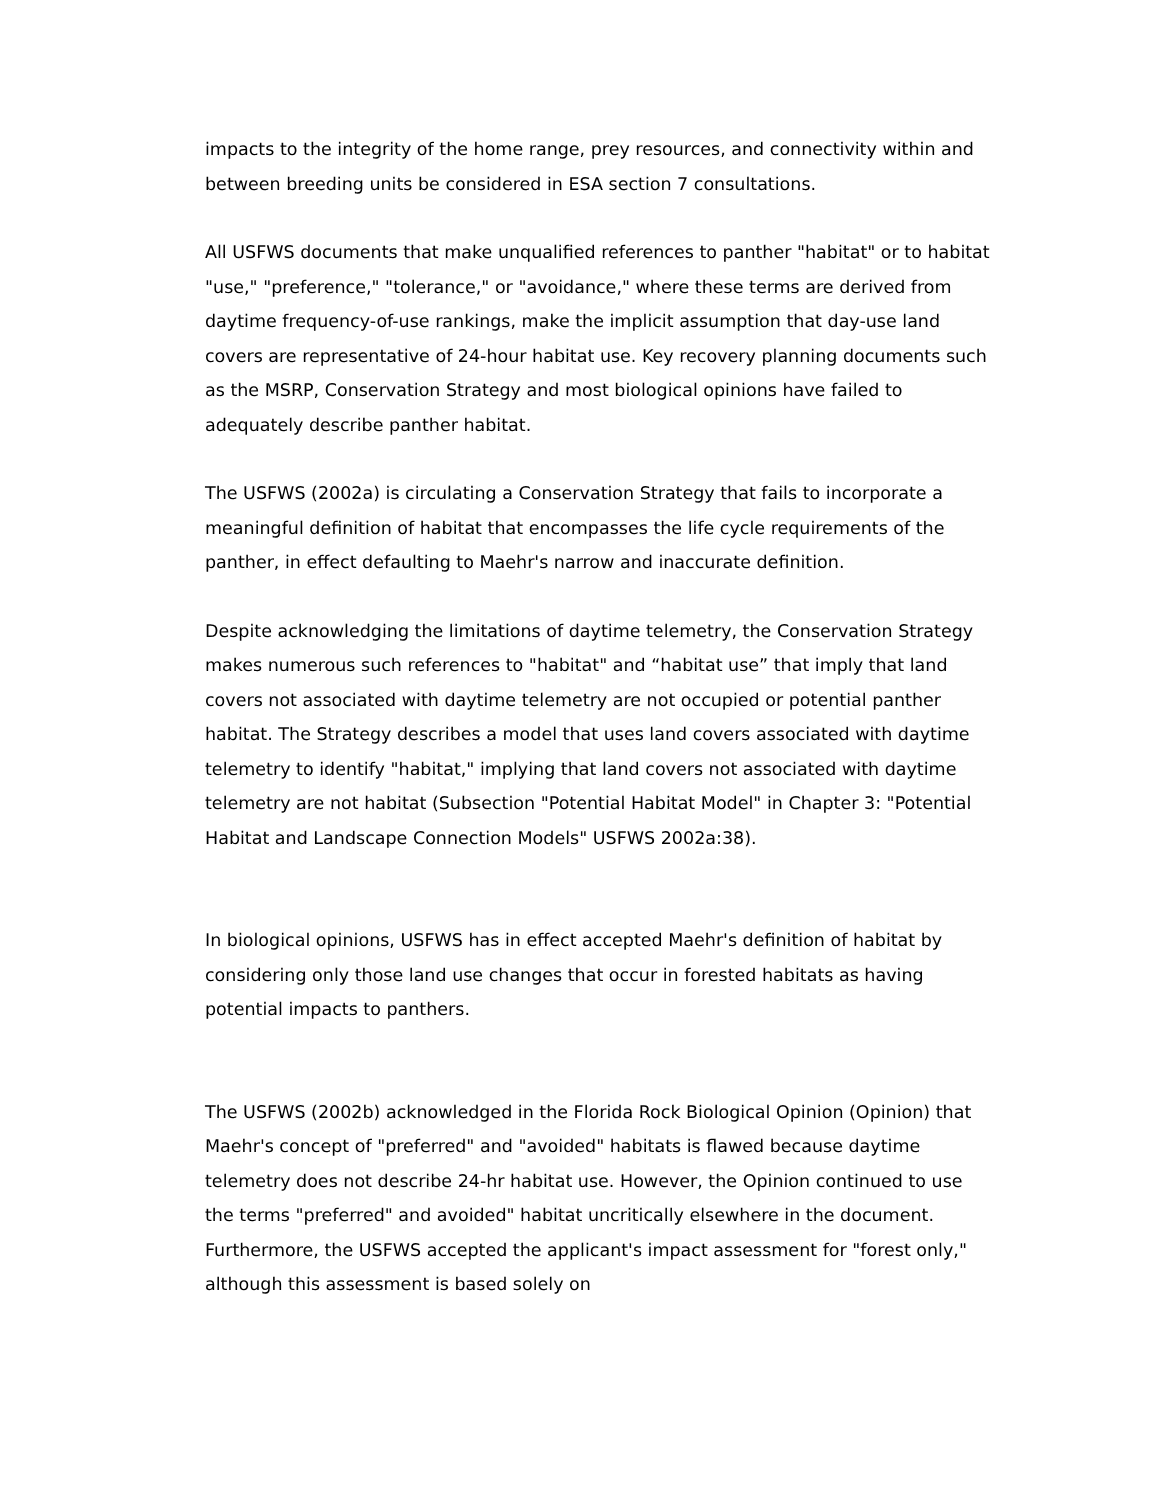impacts to the integrity of the home range, prey resources, and connectivity within and between breeding units be considered in ESA section 7 consultations.
All USFWS documents that make unqualified references to panther "habitat" or to habitat "use," "preference," "tolerance," or "avoidance," where these terms are derived from daytime frequency-of-use rankings, make the implicit assumption that day-use land covers are representative of 24-hour habitat use. Key recovery planning documents such as the MSRP, Conservation Strategy and most biological opinions have failed to adequately describe panther habitat.
The USFWS (2002a) is circulating a Conservation Strategy that fails to incorporate a meaningful definition of habitat that encompasses the life cycle requirements of the panther, in effect defaulting to Maehr's narrow and inaccurate definition.
Despite acknowledging the limitations of daytime telemetry, the Conservation Strategy makes numerous such references to "habitat" and “habitat use” that imply that land covers not associated with daytime telemetry are not occupied or potential panther habitat. The Strategy describes a model that uses land covers associated with daytime telemetry to identify "habitat," implying that land covers not associated with daytime telemetry are not habitat (Subsection "Potential Habitat Model" in Chapter 3: "Potential Habitat and Landscape Connection Models" USFWS 2002a:38).
In biological opinions, USFWS has in effect accepted Maehr's definition of habitat by considering only those land use changes that occur in forested habitats as having potential impacts to panthers.
The USFWS (2002b) acknowledged in the Florida Rock Biological Opinion (Opinion) that Maehr's concept of "preferred" and "avoided" habitats is flawed because daytime telemetry does not describe 24-hr habitat use. However, the Opinion continued to use the terms "preferred" and avoided" habitat uncritically elsewhere in the document. Furthermore, the USFWS accepted the applicant's impact assessment for "forest only," although this assessment is based solely on